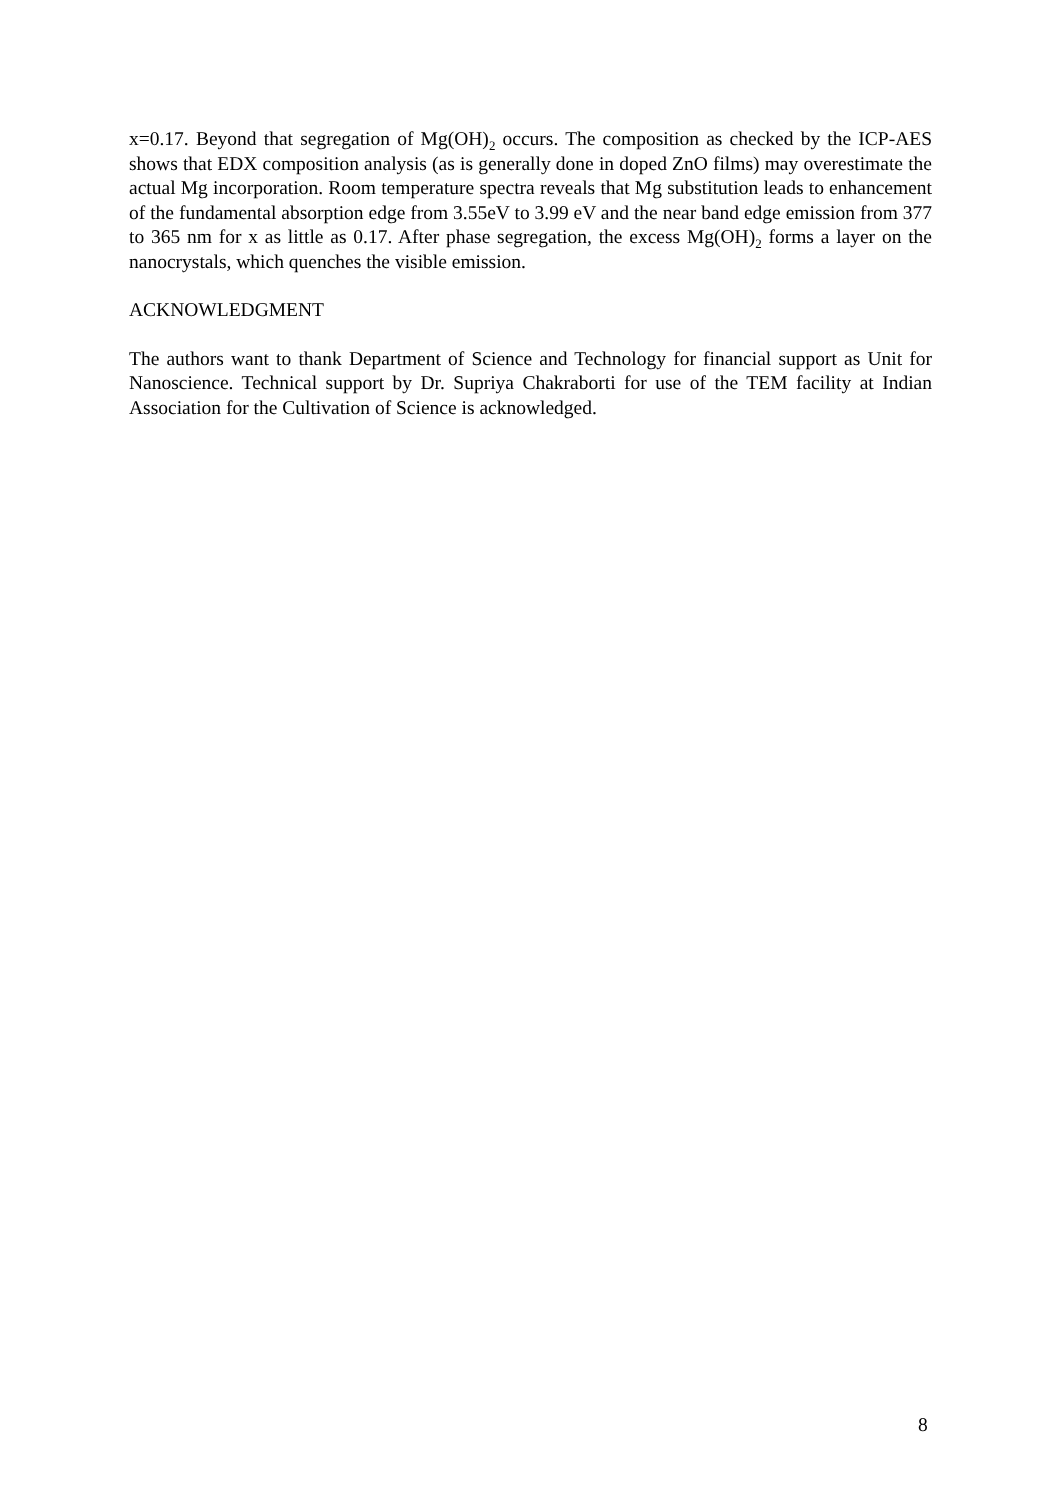x=0.17. Beyond that segregation of Mg(OH)<sub>2</sub> occurs. The composition as checked by the ICP-AES shows that EDX composition analysis (as is generally done in doped ZnO films) may overestimate the actual Mg incorporation. Room temperature spectra reveals that Mg substitution leads to enhancement of the fundamental absorption edge from 3.55eV to 3.99 eV and the near band edge emission from 377 to 365 nm for x as little as 0.17. After phase segregation, the excess Mg(OH)<sub>2</sub> forms a layer on the nanocrystals, which quenches the visible emission.
ACKNOWLEDGMENT
The authors want to thank Department of Science and Technology for financial support as Unit for Nanoscience. Technical support by Dr. Supriya Chakraborti for use of the TEM facility at Indian Association for the Cultivation of Science is acknowledged.
8